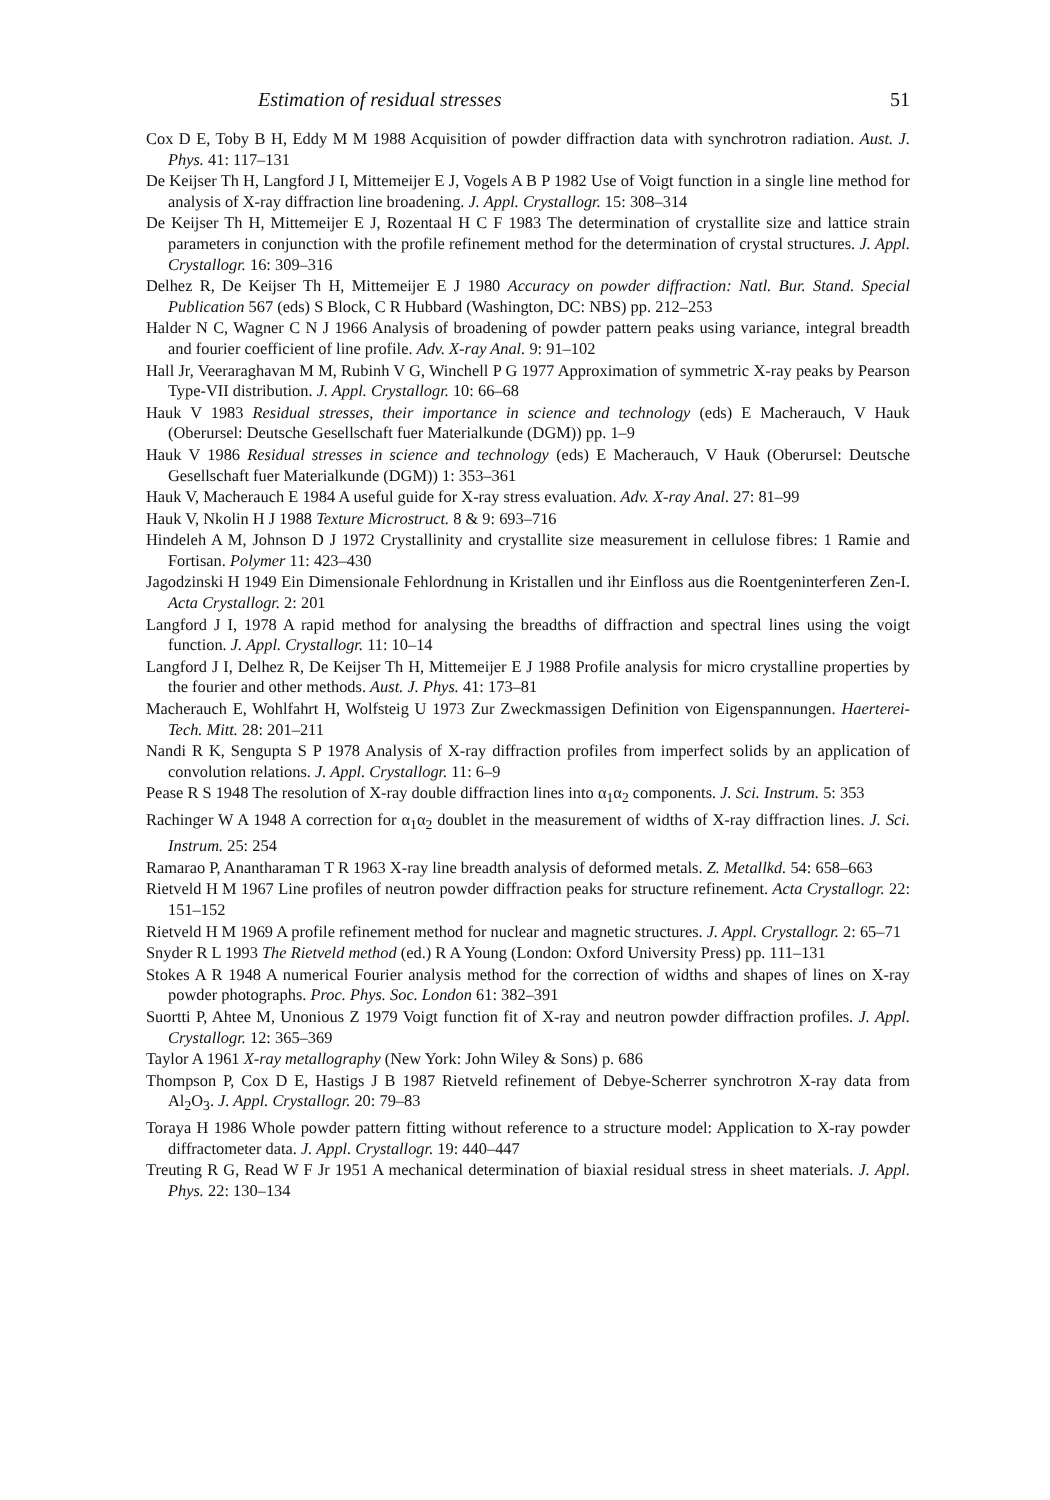Estimation of residual stresses 51
Cox D E, Toby B H, Eddy M M 1988 Acquisition of powder diffraction data with synchrotron radiation. Aust. J. Phys. 41: 117–131
De Keijser Th H, Langford J I, Mittemeijer E J, Vogels A B P 1982 Use of Voigt function in a single line method for analysis of X-ray diffraction line broadening. J. Appl. Crystallogr. 15: 308–314
De Keijser Th H, Mittemeijer E J, Rozentaal H C F 1983 The determination of crystallite size and lattice strain parameters in conjunction with the profile refinement method for the determination of crystal structures. J. Appl. Crystallogr. 16: 309–316
Delhez R, De Keijser Th H, Mittemeijer E J 1980 Accuracy on powder diffraction: Natl. Bur. Stand. Special Publication 567 (eds) S Block, C R Hubbard (Washington, DC: NBS) pp. 212–253
Halder N C, Wagner C N J 1966 Analysis of broadening of powder pattern peaks using variance, integral breadth and fourier coefficient of line profile. Adv. X-ray Anal. 9: 91–102
Hall Jr, Veeraraghavan M M, Rubinh V G, Winchell P G 1977 Approximation of symmetric X-ray peaks by Pearson Type-VII distribution. J. Appl. Crystallogr. 10: 66–68
Hauk V 1983 Residual stresses, their importance in science and technology (eds) E Macherauch, V Hauk (Oberursel: Deutsche Gesellschaft fuer Materialkunde (DGM)) pp. 1–9
Hauk V 1986 Residual stresses in science and technology (eds) E Macherauch, V Hauk (Oberursel: Deutsche Gesellschaft fuer Materialkunde (DGM)) 1: 353–361
Hauk V, Macherauch E 1984 A useful guide for X-ray stress evaluation. Adv. X-ray Anal. 27: 81–99
Hauk V, Nkolin H J 1988 Texture Microstruct. 8 & 9: 693–716
Hindeleh A M, Johnson D J 1972 Crystallinity and crystallite size measurement in cellulose fibres: 1 Ramie and Fortisan. Polymer 11: 423–430
Jagodzinski H 1949 Ein Dimensionale Fehlordnung in Kristallen und ihr Einfloss aus die Roentgeninterferen Zen-I. Acta Crystallogr. 2: 201
Langford J I, 1978 A rapid method for analysing the breadths of diffraction and spectral lines using the voigt function. J. Appl. Crystallogr. 11: 10–14
Langford J I, Delhez R, De Keijser Th H, Mittemeijer E J 1988 Profile analysis for micro crystalline properties by the fourier and other methods. Aust. J. Phys. 41: 173–81
Macherauch E, Wohlfahrt H, Wolfsteig U 1973 Zur Zweckmassigen Definition von Eigenspannungen. Haerterei-Tech. Mitt. 28: 201–211
Nandi R K, Sengupta S P 1978 Analysis of X-ray diffraction profiles from imperfect solids by an application of convolution relations. J. Appl. Crystallogr. 11: 6–9
Pease R S 1948 The resolution of X-ray double diffraction lines into α<sub>1</sub>α<sub>2</sub> components. J. Sci. Instrum. 5: 353
Rachinger W A 1948 A correction for α<sub>1</sub>α<sub>2</sub> doublet in the measurement of widths of X-ray diffraction lines. J. Sci. Instrum. 25: 254
Ramarao P, Anantharaman T R 1963 X-ray line breadth analysis of deformed metals. Z. Metallkd. 54: 658–663
Rietveld H M 1967 Line profiles of neutron powder diffraction peaks for structure refinement. Acta Crystallogr. 22: 151–152
Rietveld H M 1969 A profile refinement method for nuclear and magnetic structures. J. Appl. Crystallogr. 2: 65–71
Snyder R L 1993 The Rietveld method (ed.) R A Young (London: Oxford University Press) pp. 111–131
Stokes A R 1948 A numerical Fourier analysis method for the correction of widths and shapes of lines on X-ray powder photographs. Proc. Phys. Soc. London 61: 382–391
Suortti P, Ahtee M, Unonious Z 1979 Voigt function fit of X-ray and neutron powder diffraction profiles. J. Appl. Crystallogr. 12: 365–369
Taylor A 1961 X-ray metallography (New York: John Wiley & Sons) p. 686
Thompson P, Cox D E, Hastigs J B 1987 Rietveld refinement of Debye-Scherrer synchrotron X-ray data from Al<sub>2</sub>O<sub>3</sub>. J. Appl. Crystallogr. 20: 79–83
Toraya H 1986 Whole powder pattern fitting without reference to a structure model: Application to X-ray powder diffractometer data. J. Appl. Crystallogr. 19: 440–447
Treuting R G, Read W F Jr 1951 A mechanical determination of biaxial residual stress in sheet materials. J. Appl. Phys. 22: 130–134